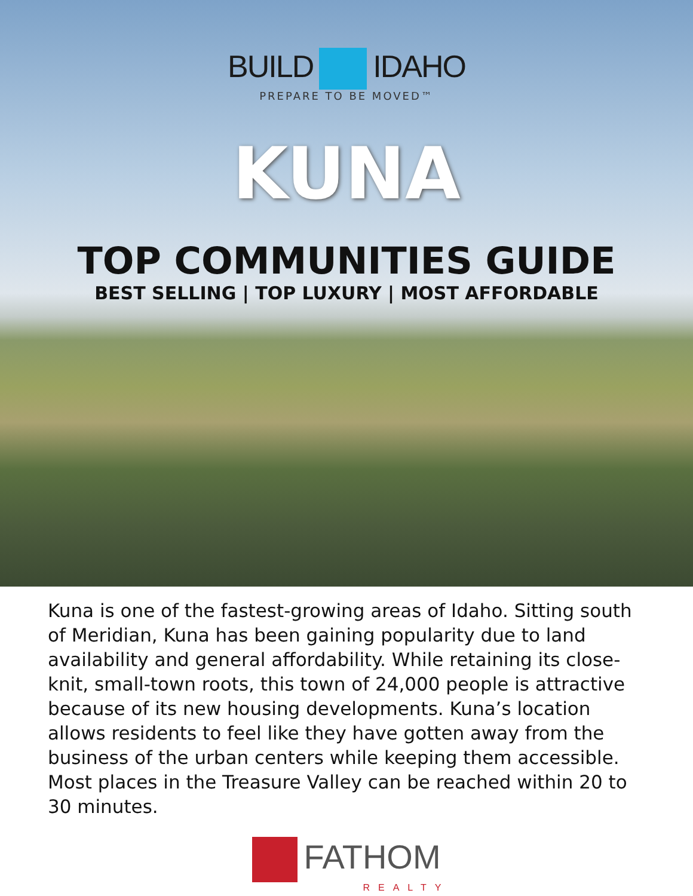BUILD IDAHO
PREPARE TO BE MOVED™
KUNA
TOP COMMUNITIES GUIDE
BEST SELLING | TOP LUXURY | MOST AFFORDABLE
Kuna is one of the fastest-growing areas of Idaho. Sitting south of Meridian, Kuna has been gaining popularity due to land availability and general affordability. While retaining its close-knit, small-town roots, this town of 24,000 people is attractive because of its new housing developments. Kuna’s location allows residents to feel like they have gotten away from the business of the urban centers while keeping them accessible. Most places in the Treasure Valley can be reached within 20 to 30 minutes.
FATHOM
REALTY